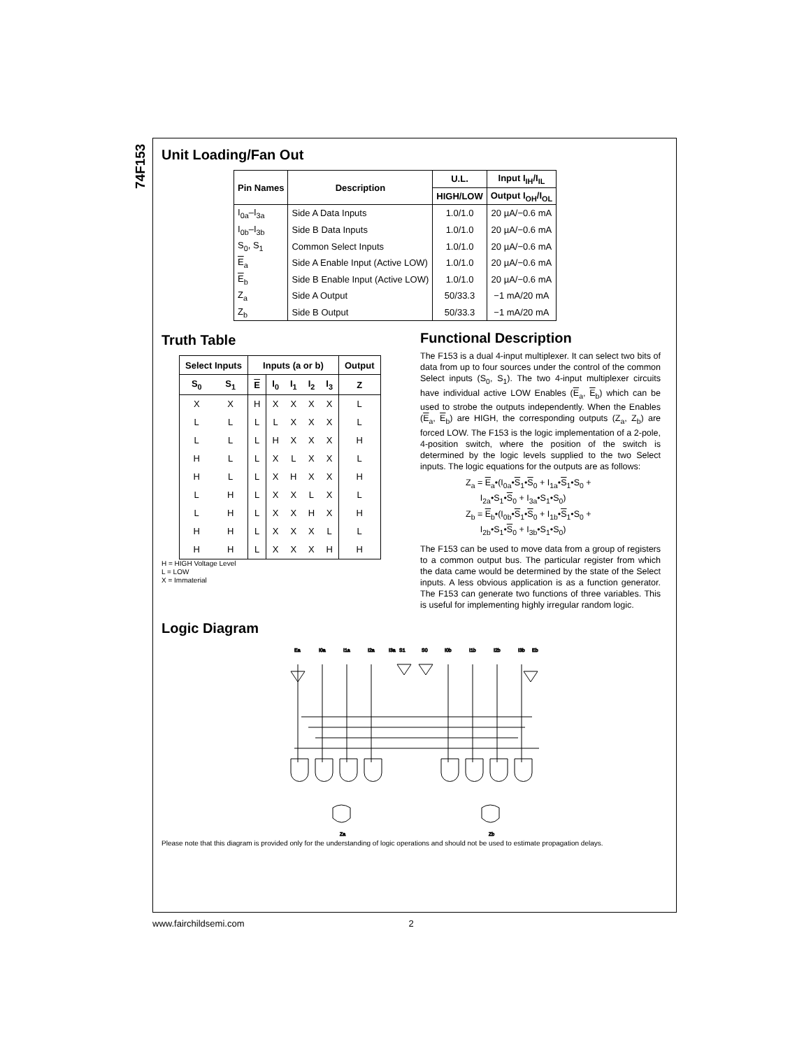74F153
Unit Loading/Fan Out
| Pin Names | Description | U.L. | Input I<sub>IH</sub>/I<sub>IL</sub> |
| --- | --- | --- | --- |
| | | HIGH/LOW | Output I<sub>OH</sub>/I<sub>OL</sub> |
| I<sub>0a</sub>–I<sub>3a</sub> | Side A Data Inputs | 1.0/1.0 | 20 µA/−0.6 mA |
| I<sub>0b</sub>–I<sub>3b</sub> | Side B Data Inputs | 1.0/1.0 | 20 µA/−0.6 mA |
| S<sub>0</sub>, S<sub>1</sub> | Common Select Inputs | 1.0/1.0 | 20 µA/−0.6 mA |
| E<sub>a</sub> | Side A Enable Input (Active LOW) | 1.0/1.0 | 20 µA/−0.6 mA |
| E<sub>b</sub> | Side B Enable Input (Active LOW) | 1.0/1.0 | 20 µA/−0.6 mA |
| Z<sub>a</sub> | Side A Output | 50/33.3 | −1 mA/20 mA |
| Z<sub>b</sub> | Side B Output | 50/33.3 | −1 mA/20 mA |
Truth Table
| Select Inputs | | Inputs (a or b) | | | | | Output |
| --- | --- | --- | --- | --- | --- | --- | --- |
| S<sub>0</sub> | S<sub>1</sub> | E | I<sub>0</sub> | I<sub>1</sub> | I<sub>2</sub> | I<sub>3</sub> | Z |
| X | X | H | X | X | X | X | L |
| L | L | L | L | X | X | X | L |
| L | L | L | H | X | X | X | H |
| H | L | L | X | L | X | X | L |
| H | L | L | X | H | X | X | H |
| L | H | L | X | X | L | X | L |
| L | H | L | X | X | H | X | H |
| H | H | L | X | X | X | L | L |
| H | H | L | X | X | X | H | H |
H = HIGH Voltage Level
L = LOW
X = Immaterial
Functional Description
The F153 is a dual 4-input multiplexer. It can select two bits of data from up to four sources under the control of the common Select inputs (S<sub>0</sub>, S<sub>1</sub>). The two 4-input multiplexer circuits have individual active LOW Enables (E<sub>a</sub>, E<sub>b</sub>) which can be used to strobe the outputs independently. When the Enables (E<sub>a</sub>, E<sub>b</sub>) are HIGH, the corresponding outputs (Z<sub>a</sub>, Z<sub>b</sub>) are forced LOW. The F153 is the logic implementation of a 2-pole, 4-position switch, where the position of the switch is determined by the logic levels supplied to the two Select inputs. The logic equations for the outputs are as follows:
Z<sub>a</sub> = E<sub>a</sub>•(I<sub>0a</sub>•S<sub>1</sub>•S<sub>0</sub> + I<sub>1a</sub>•S<sub>1</sub>•S<sub>0</sub> +
I<sub>2a</sub>•S<sub>1</sub>•S<sub>0</sub> + I<sub>3a</sub>•S<sub>1</sub>•S<sub>0</sub>)
Z<sub>b</sub> = E<sub>b</sub>•(I<sub>0b</sub>•S<sub>1</sub>•S<sub>0</sub> + I<sub>1b</sub>•S<sub>1</sub>•S<sub>0</sub> +
I<sub>2b</sub>•S<sub>1</sub>•S<sub>0</sub> + I<sub>3b</sub>•S<sub>1</sub>•S<sub>0</sub>)
The F153 can be used to move data from a group of registers to a common output bus. The particular register from which the data came would be determined by the state of the Select inputs. A less obvious application is as a function generator. The F153 can generate two functions of three variables. This is useful for implementing highly irregular random logic.
Logic Diagram
Ea
I0a
I1a
I2a
I3a
S1
S0
I0b
I1b
I2b
I3b
Eb
Za
Zb
Please note that this diagram is provided only for the understanding of logic operations and should not be used to estimate propagation delays.
www.fairchildsemi.com 2